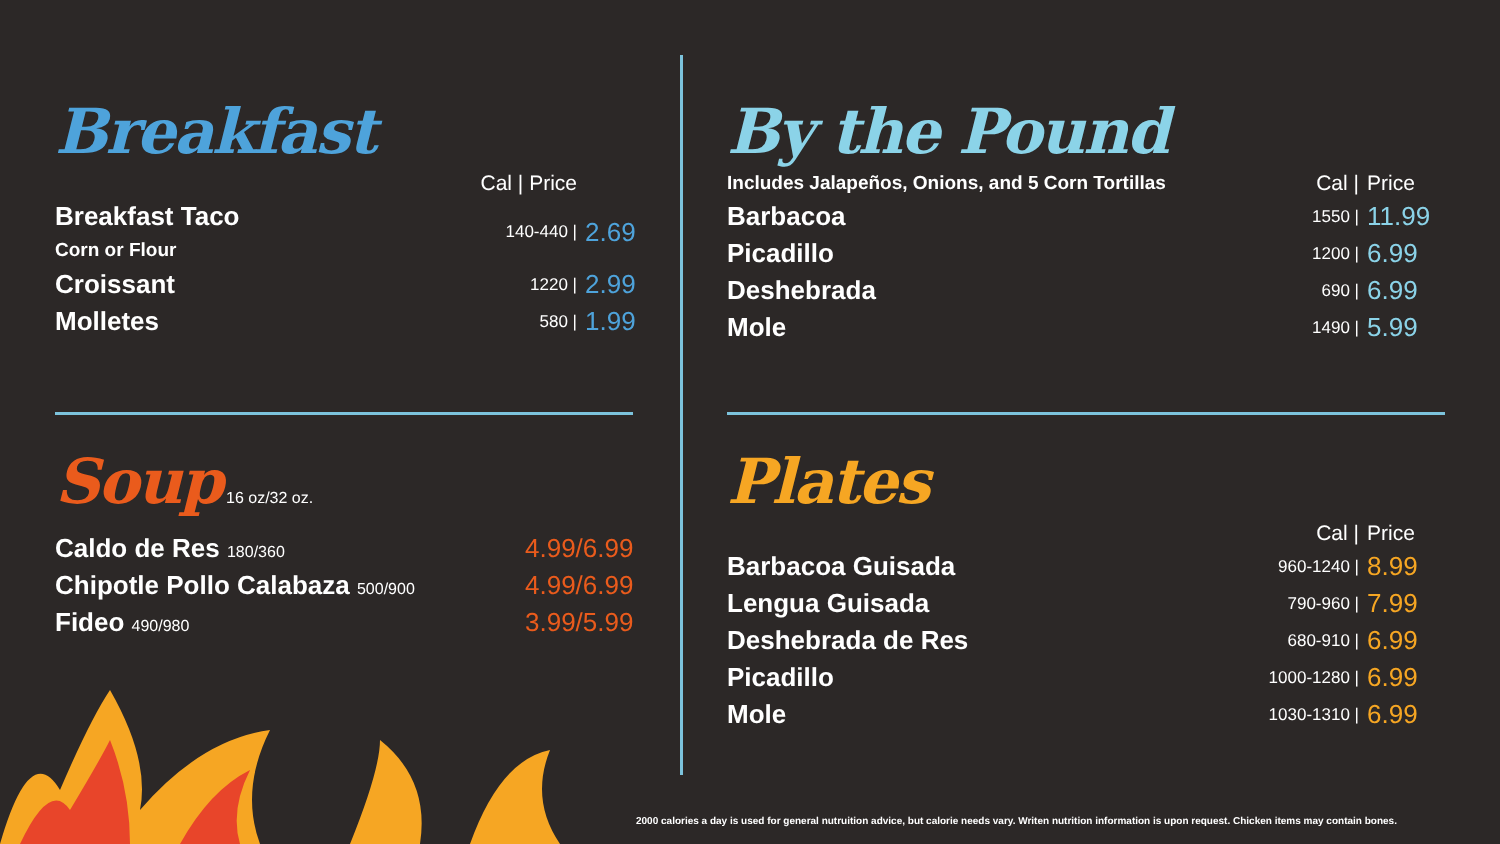Breakfast
| | Cal / Price | |
| Breakfast Taco Corn or Flour | 140-440 / | 2.69 |
| Croissant | 1220 / | 2.99 |
| Molletes | 580 / | 1.99 |
Soup
16 oz/32 oz.
| Caldo de Res 180/360 | 4.99/6.99 |
| Chipotle Pollo Calabaza 500/900 | 4.99/6.99 |
| Fideo 490/980 | 3.99/5.99 |
By the Pound
| Includes Jalapeños, Onions, and 5 Corn Tortillas | Cal / | Price |
| Barbacoa | 1550 / | 11.99 |
| Picadillo | 1200 / | 6.99 |
| Deshebrada | 690 / | 6.99 |
| Mole | 1490 / | 5.99 |
Plates
| | Cal / | Price |
| Barbacoa Guisada | 960-1240 / | 8.99 |
| Lengua Guisada | 790-960 / | 7.99 |
| Deshebrada de Res | 680-910 / | 6.99 |
| Picadillo | 1000-1280 / | 6.99 |
| Mole | 1030-1310 / | 6.99 |
2000 calories a day is used for general nutruition advice, but calorie needs vary. Writen nutrition information is upon request. Chicken items may contain bones.